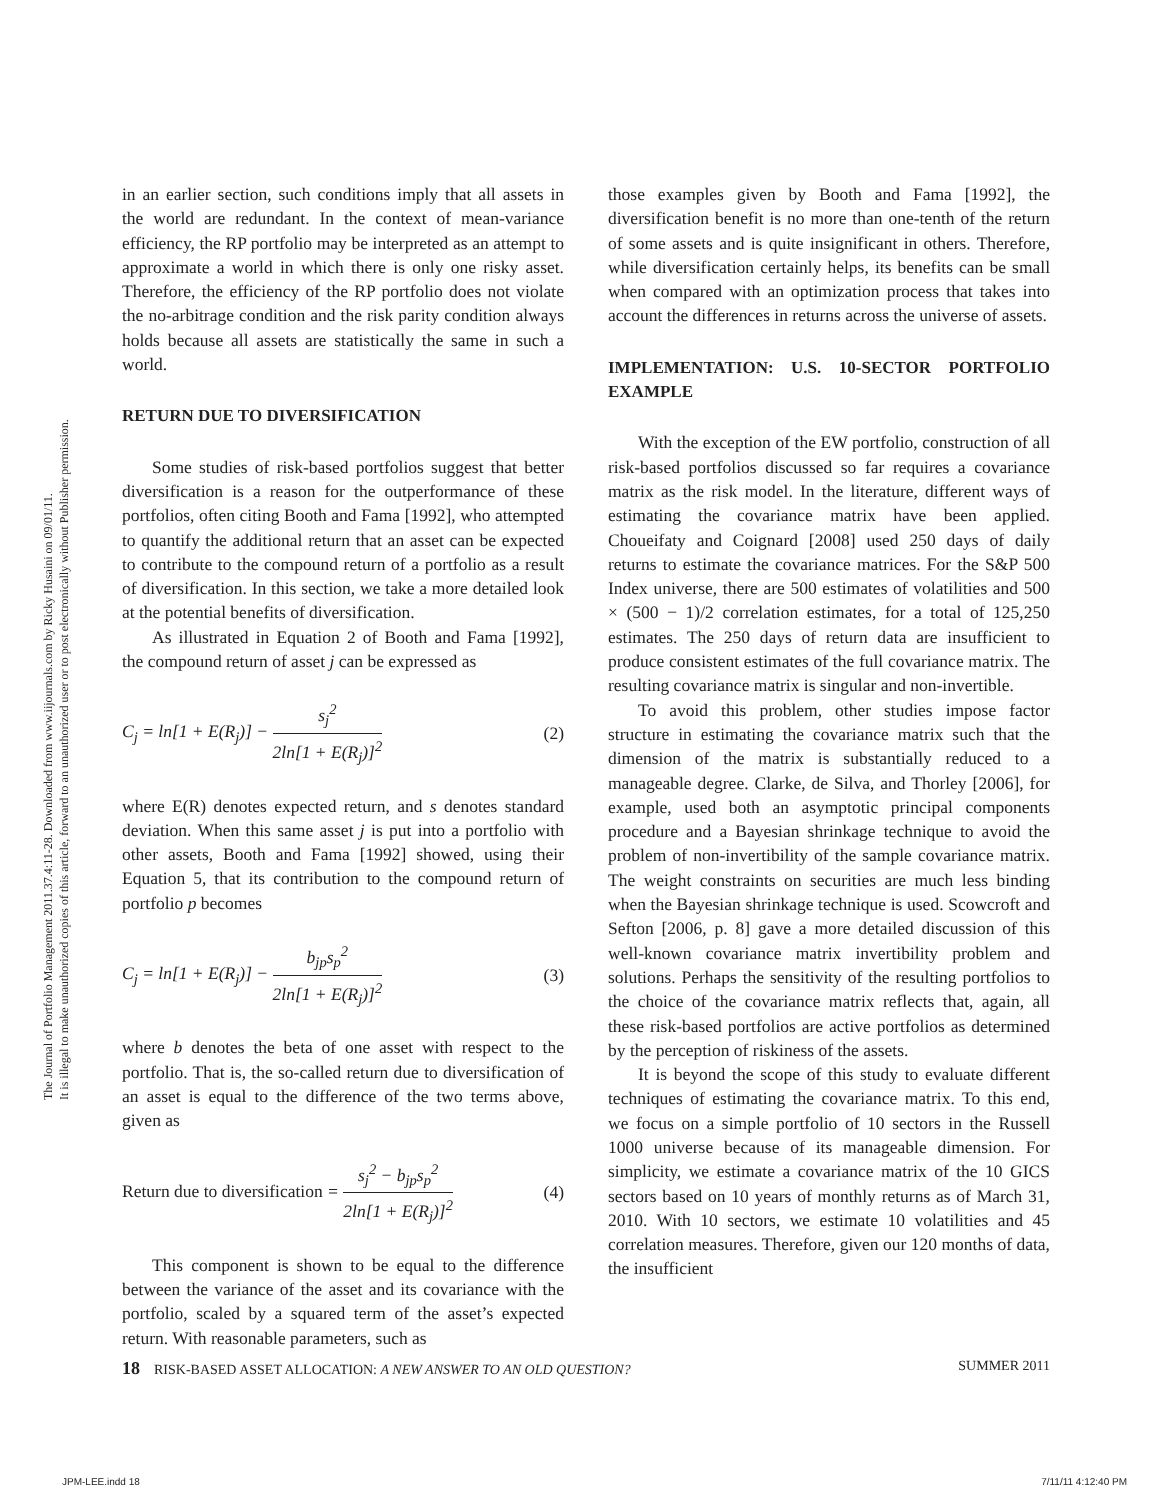The Journal of Portfolio Management 2011.37.4:11-28. Downloaded from www.iijournals.com by Ricky Husaini on 09/01/11.
It is illegal to make unauthorized copies of this article, forward to an unauthorized user or to post electronically without Publisher permission.
in an earlier section, such conditions imply that all assets in the world are redundant. In the context of mean-variance efficiency, the RP portfolio may be interpreted as an attempt to approximate a world in which there is only one risky asset. Therefore, the efficiency of the RP portfolio does not violate the no-arbitrage condition and the risk parity condition always holds because all assets are statistically the same in such a world.
RETURN DUE TO DIVERSIFICATION
Some studies of risk-based portfolios suggest that better diversification is a reason for the outperformance of these portfolios, often citing Booth and Fama [1992], who attempted to quantify the additional return that an asset can be expected to contribute to the compound return of a portfolio as a result of diversification. In this section, we take a more detailed look at the potential benefits of diversification.
As illustrated in Equation 2 of Booth and Fama [1992], the compound return of asset j can be expressed as
C<sub>j</sub> = ln[1 + E(R<sub>j</sub>)] − s<sub>j</sub><sup>2</sup> 2ln[1 + E(R<sub>j</sub>)]<sup>2</sup> (2)
where E(R) denotes expected return, and s denotes standard deviation. When this same asset j is put into a portfolio with other assets, Booth and Fama [1992] showed, using their Equation 5, that its contribution to the compound return of portfolio p becomes
C<sub>j</sub> = ln[1 + E(R<sub>j</sub>)] − b<sub>jp</sub>s<sub>p</sub><sup>2</sup> 2ln[1 + E(R<sub>j</sub>)]<sup>2</sup> (3)
where b denotes the beta of one asset with respect to the portfolio. That is, the so-called return due to diversification of an asset is equal to the difference of the two terms above, given as
Return due to diversification = s<sub>j</sub><sup>2</sup> − b<sub>jp</sub>s<sub>p</sub><sup>2</sup> 2ln[1 + E(R<sub>j</sub>)]<sup>2</sup> (4)
This component is shown to be equal to the difference between the variance of the asset and its covariance with the portfolio, scaled by a squared term of the asset’s expected return. With reasonable parameters, such as
those examples given by Booth and Fama [1992], the diversification benefit is no more than one-tenth of the return of some assets and is quite insignificant in others. Therefore, while diversification certainly helps, its benefits can be small when compared with an optimization process that takes into account the differences in returns across the universe of assets.
IMPLEMENTATION: U.S. 10-SECTOR PORTFOLIO EXAMPLE
With the exception of the EW portfolio, construction of all risk-based portfolios discussed so far requires a covariance matrix as the risk model. In the literature, different ways of estimating the covariance matrix have been applied. Choueifaty and Coignard [2008] used 250 days of daily returns to estimate the covariance matrices. For the S&P 500 Index universe, there are 500 estimates of volatilities and 500 × (500 − 1)/2 correlation estimates, for a total of 125,250 estimates. The 250 days of return data are insufficient to produce consistent estimates of the full covariance matrix. The resulting covariance matrix is singular and non-invertible.
To avoid this problem, other studies impose factor structure in estimating the covariance matrix such that the dimension of the matrix is substantially reduced to a manageable degree. Clarke, de Silva, and Thorley [2006], for example, used both an asymptotic principal components procedure and a Bayesian shrinkage technique to avoid the problem of non-invertibility of the sample covariance matrix. The weight constraints on securities are much less binding when the Bayesian shrinkage technique is used. Scowcroft and Sefton [2006, p. 8] gave a more detailed discussion of this well-known covariance matrix invertibility problem and solutions. Perhaps the sensitivity of the resulting portfolios to the choice of the covariance matrix reflects that, again, all these risk-based portfolios are active portfolios as determined by the perception of riskiness of the assets.
It is beyond the scope of this study to evaluate different techniques of estimating the covariance matrix. To this end, we focus on a simple portfolio of 10 sectors in the Russell 1000 universe because of its manageable dimension. For simplicity, we estimate a covariance matrix of the 10 GICS sectors based on 10 years of monthly returns as of March 31, 2010. With 10 sectors, we estimate 10 volatilities and 45 correlation measures. Therefore, given our 120 months of data, the insufficient
18 RISK-BASED ASSET ALLOCATION: A NEW ANSWER TO AN OLD QUESTION? SUMMER 2011
JPM-LEE.indd 18 7/11/11 4:12:40 PM